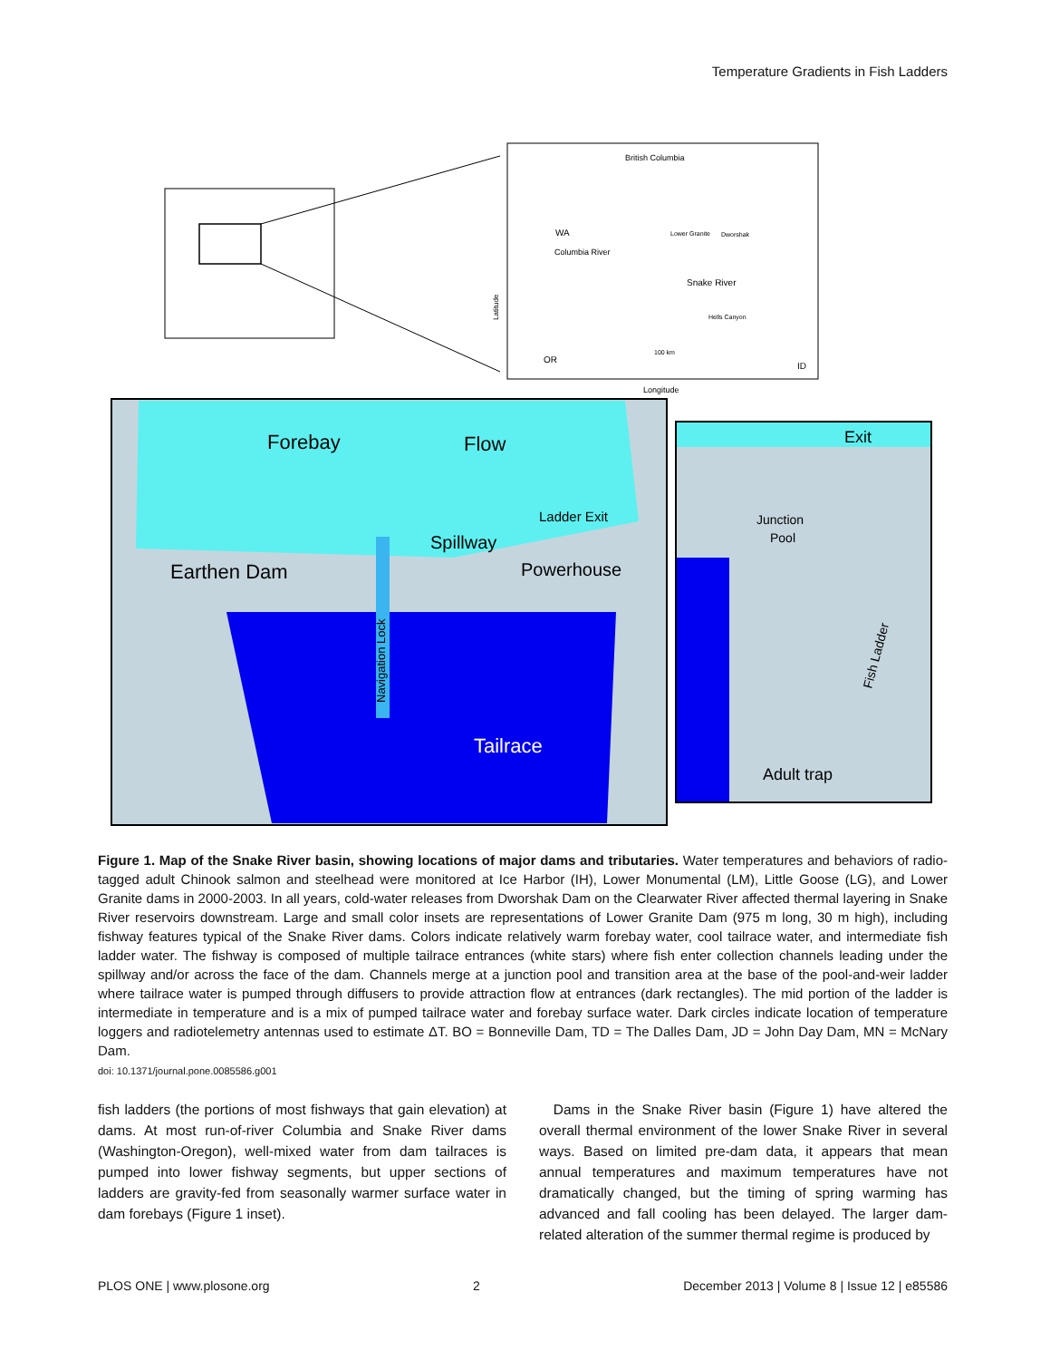Temperature Gradients in Fish Ladders
British Columbia
WA
Columbia River
Snake River
Lower Granite
Dworshak
OR
ID
Hells Canyon
100 km
Latitude
Longitude
Forebay
Flow
Spillway
Ladder Exit
Powerhouse
Earthen Dam
Tailrace
Navigation Lock
Exit
Junction
Pool
Adult trap
Fish Ladder
Figure 1. Map of the Snake River basin, showing locations of major dams and tributaries. Water temperatures and behaviors of radio-tagged adult Chinook salmon and steelhead were monitored at Ice Harbor (IH), Lower Monumental (LM), Little Goose (LG), and Lower Granite dams in 2000-2003. In all years, cold-water releases from Dworshak Dam on the Clearwater River affected thermal layering in Snake River reservoirs downstream. Large and small color insets are representations of Lower Granite Dam (975 m long, 30 m high), including fishway features typical of the Snake River dams. Colors indicate relatively warm forebay water, cool tailrace water, and intermediate fish ladder water. The fishway is composed of multiple tailrace entrances (white stars) where fish enter collection channels leading under the spillway and/or across the face of the dam. Channels merge at a junction pool and transition area at the base of the pool-and-weir ladder where tailrace water is pumped through diffusers to provide attraction flow at entrances (dark rectangles). The mid portion of the ladder is intermediate in temperature and is a mix of pumped tailrace water and forebay surface water. Dark circles indicate location of temperature loggers and radiotelemetry antennas used to estimate ΔT. BO = Bonneville Dam, TD = The Dalles Dam, JD = John Day Dam, MN = McNary Dam.
doi: 10.1371/journal.pone.0085586.g001
fish ladders (the portions of most fishways that gain elevation) at dams. At most run-of-river Columbia and Snake River dams (Washington-Oregon), well-mixed water from dam tailraces is pumped into lower fishway segments, but upper sections of ladders are gravity-fed from seasonally warmer surface water in dam forebays (Figure 1 inset).
Dams in the Snake River basin (Figure 1) have altered the overall thermal environment of the lower Snake River in several ways. Based on limited pre-dam data, it appears that mean annual temperatures and maximum temperatures have not dramatically changed, but the timing of spring warming has advanced and fall cooling has been delayed. The larger dam-related alteration of the summer thermal regime is produced by
PLOS ONE | www.plosone.org 2 December 2013 | Volume 8 | Issue 12 | e85586